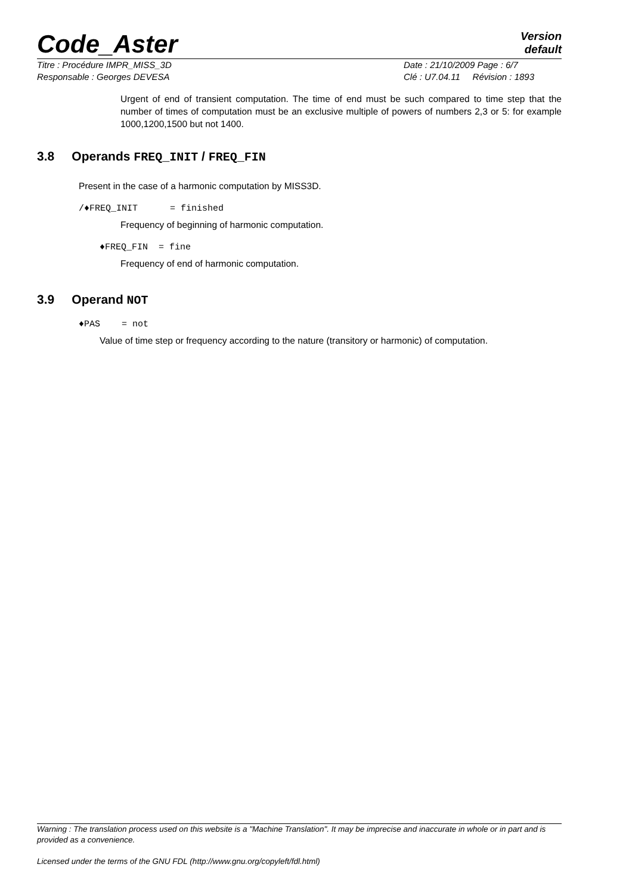Code_Aster
Version
default
Titre : Procédure IMPR_MISS_3D
Responsable : Georges DEVESA
Date : 21/10/2009 Page : 6/7
Clé : U7.04.11 Révision : 1893
Urgent of end of transient computation. The time of end must be such compared to time step that the number of times of computation must be an exclusive multiple of powers of numbers 2,3 or 5: for example 1000,1200,1500 but not 1400.
3.8 Operands FREQ_INIT / FREQ_FIN
Present in the case of a harmonic computation by MISS3D.
/♦FREQ_INIT = finished
Frequency of beginning of harmonic computation.
♦FREQ_FIN = fine
Frequency of end of harmonic computation.
3.9 Operand NOT
♦PAS = not
Value of time step or frequency according to the nature (transitory or harmonic) of computation.
Warning : The translation process used on this website is a "Machine Translation". It may be imprecise and inaccurate in whole or in part and is provided as a convenience.
Licensed under the terms of the GNU FDL (http://www.gnu.org/copyleft/fdl.html)